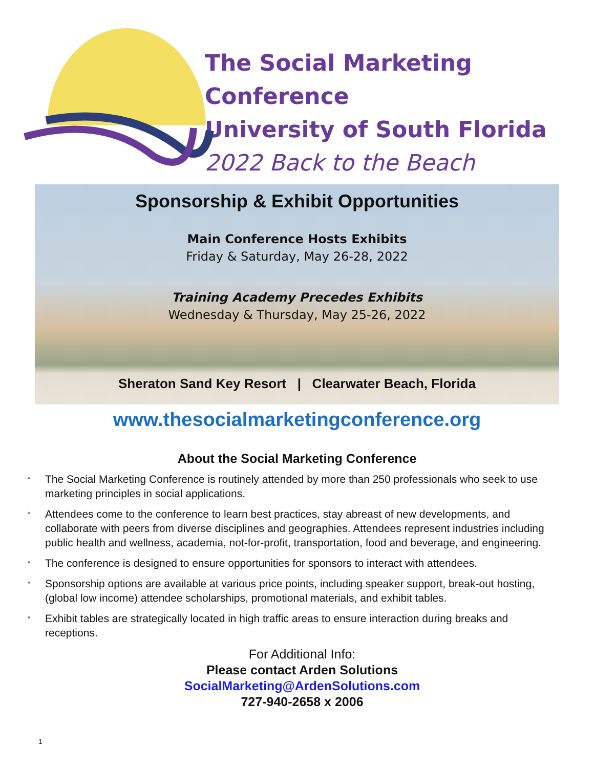The Social Marketing Conference
University of South Florida
2022 Back to the Beach
Sponsorship & Exhibit Opportunities
Main Conference Hosts Exhibits
Friday & Saturday, May 26-28, 2022
Training Academy Precedes Exhibits
Wednesday & Thursday, May 25-26, 2022
Sheraton Sand Key Resort | Clearwater Beach, Florida
www.thesocialmarketingconference.org
About the Social Marketing Conference
* The Social Marketing Conference is routinely attended by more than 250 professionals who seek to use marketing principles in social applications.
* Attendees come to the conference to learn best practices, stay abreast of new developments, and collaborate with peers from diverse disciplines and geographies. Attendees represent industries including public health and wellness, academia, not-for-profit, transportation, food and beverage, and engineering.
* The conference is designed to ensure opportunities for sponsors to interact with attendees.
* Sponsorship options are available at various price points, including speaker support, break-out hosting, (global low income) attendee scholarships, promotional materials, and exhibit tables.
* Exhibit tables are strategically located in high traffic areas to ensure interaction during breaks and receptions.
For Additional Info:
Please contact Arden Solutions
SocialMarketing@ArdenSolutions.com
727-940-2658 x 2006
1